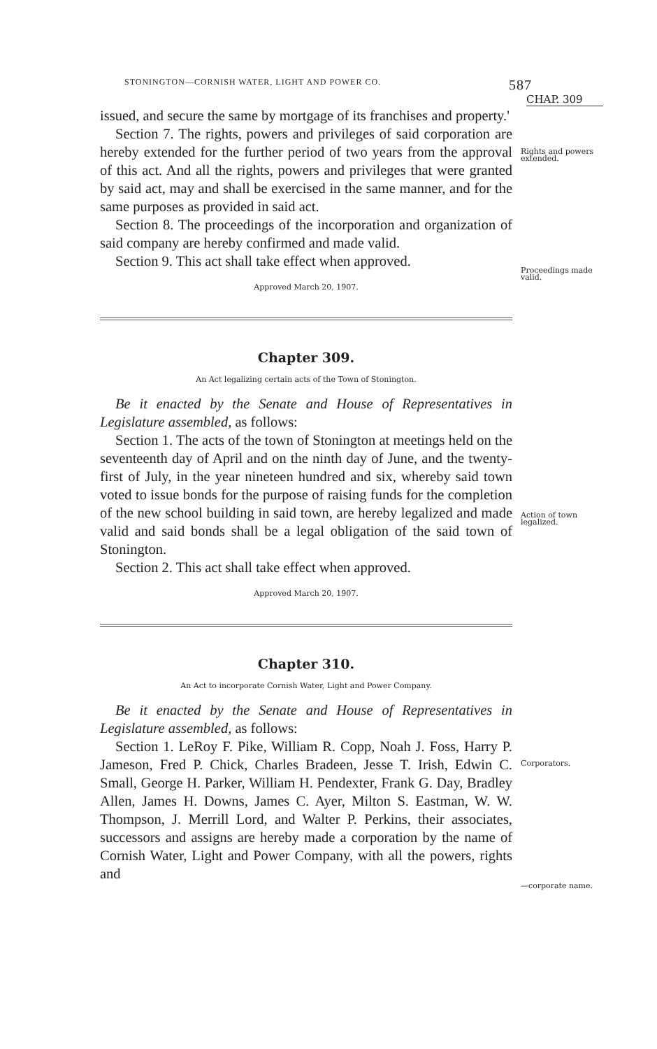STONINGTON—CORNISH WATER, LIGHT AND POWER CO. 587
CHAP. 309
issued, and secure the same by mortgage of its franchises and property.'
Section 7. The rights, powers and privileges of said corporation are hereby extended for the further period of two years from the approval of this act. And all the rights, powers and privileges that were granted by said act, may and shall be exercised in the same manner, and for the same purposes as provided in said act.
Section 8. The proceedings of the incorporation and organization of said company are hereby confirmed and made valid.
Section 9. This act shall take effect when approved.
Approved March 20, 1907.
Chapter 309.
An Act legalizing certain acts of the Town of Stonington.
Be it enacted by the Senate and House of Representatives in Legislature assembled, as follows:
Section 1. The acts of the town of Stonington at meetings held on the seventeenth day of April and on the ninth day of June, and the twenty-first of July, in the year nineteen hundred and six, whereby said town voted to issue bonds for the purpose of raising funds for the completion of the new school building in said town, are hereby legalized and made valid and said bonds shall be a legal obligation of the said town of Stonington.
Section 2. This act shall take effect when approved.
Approved March 20, 1907.
Chapter 310.
An Act to incorporate Cornish Water, Light and Power Company.
Be it enacted by the Senate and House of Representatives in Legislature assembled, as follows:
Section 1. LeRoy F. Pike, William R. Copp, Noah J. Foss, Harry P. Jameson, Fred P. Chick, Charles Bradeen, Jesse T. Irish, Edwin C. Small, George H. Parker, William H. Pendexter, Frank G. Day, Bradley Allen, James H. Downs, James C. Ayer, Milton S. Eastman, W. W. Thompson, J. Merrill Lord, and Walter P. Perkins, their associates, successors and assigns are hereby made a corporation by the name of Cornish Water, Light and Power Company, with all the powers, rights and
Rights and powers extended.
Proceedings made valid.
Action of town legalized.
Corporators.
—corporate name.